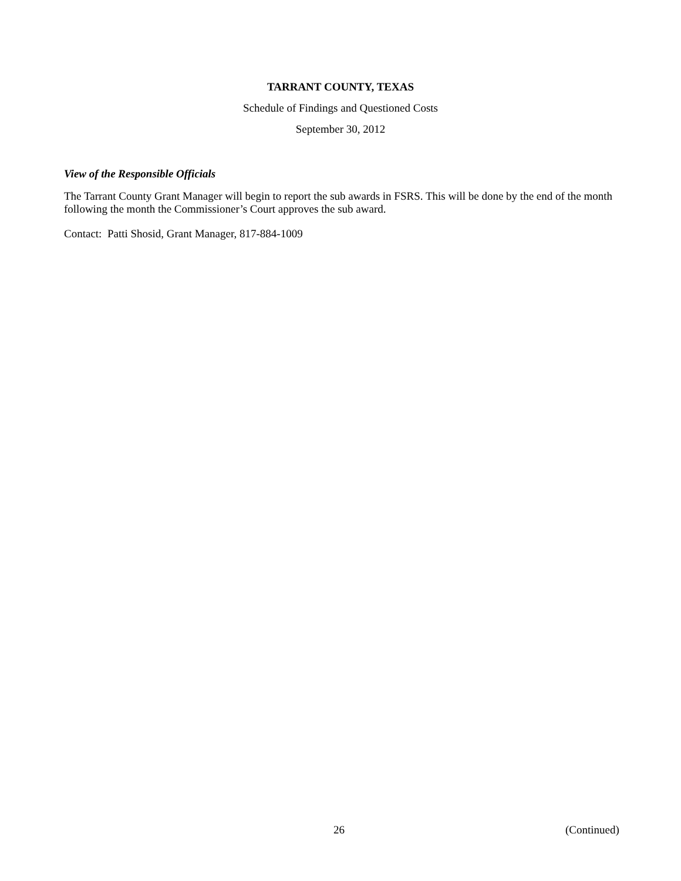TARRANT COUNTY, TEXAS
Schedule of Findings and Questioned Costs
September 30, 2012
View of the Responsible Officials
The Tarrant County Grant Manager will begin to report the sub awards in FSRS. This will be done by the end of the month following the month the Commissioner’s Court approves the sub award.
Contact: Patti Shosid, Grant Manager, 817-884-1009
26 (Continued)